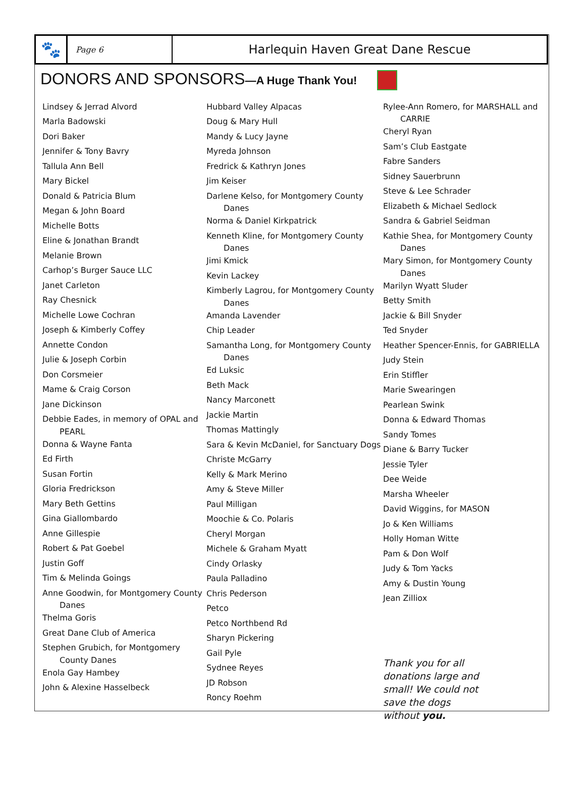🐾
Page 6
Harlequin Haven Great Dane Rescue
DONORS AND SPONSORS—A Huge Thank You!
Lindsey & Jerrad Alvord
Marla Badowski
Dori Baker
Jennifer & Tony Bavry
Tallula Ann Bell
Mary Bickel
Donald & Patricia Blum
Megan & John Board
Michelle Botts
Eline & Jonathan Brandt
Melanie Brown
Carhop’s Burger Sauce LLC
Janet Carleton
Ray Chesnick
Michelle Lowe Cochran
Joseph & Kimberly Coffey
Annette Condon
Julie & Joseph Corbin
Don Corsmeier
Mame & Craig Corson
Jane Dickinson
Debbie Eades, in memory of OPAL and
PEARL
Donna & Wayne Fanta
Ed Firth
Susan Fortin
Gloria Fredrickson
Mary Beth Gettins
Gina Giallombardo
Anne Gillespie
Robert & Pat Goebel
Justin Goff
Tim & Melinda Goings
Anne Goodwin, for Montgomery County
Danes
Thelma Goris
Great Dane Club of America
Stephen Grubich, for Montgomery
County Danes
Enola Gay Hambey
John & Alexine Hasselbeck
Hubbard Valley Alpacas
Doug & Mary Hull
Mandy & Lucy Jayne
Myreda Johnson
Fredrick & Kathryn Jones
Jim Keiser
Darlene Kelso, for Montgomery County
Danes
Norma & Daniel Kirkpatrick
Kenneth Kline, for Montgomery County
Danes
Jimi Kmick
Kevin Lackey
Kimberly Lagrou, for Montgomery County
Danes
Amanda Lavender
Chip Leader
Samantha Long, for Montgomery County
Danes
Ed Luksic
Beth Mack
Nancy Marconett
Jackie Martin
Thomas Mattingly
Sara & Kevin McDaniel, for Sanctuary Dogs
Christe McGarry
Kelly & Mark Merino
Amy & Steve Miller
Paul Milligan
Moochie & Co. Polaris
Cheryl Morgan
Michele & Graham Myatt
Cindy Orlasky
Paula Palladino
Chris Pederson
Petco
Petco Northbend Rd
Sharyn Pickering
Gail Pyle
Sydnee Reyes
JD Robson
Roncy Roehm
Rylee-Ann Romero, for MARSHALL and
CARRIE
Cheryl Ryan
Sam’s Club Eastgate
Fabre Sanders
Sidney Sauerbrunn
Steve & Lee Schrader
Elizabeth & Michael Sedlock
Sandra & Gabriel Seidman
Kathie Shea, for Montgomery County
Danes
Mary Simon, for Montgomery County
Danes
Marilyn Wyatt Sluder
Betty Smith
Jackie & Bill Snyder
Ted Snyder
Heather Spencer-Ennis, for GABRIELLA
Judy Stein
Erin Stiffler
Marie Swearingen
Pearlean Swink
Donna & Edward Thomas
Sandy Tomes
Diane & Barry Tucker
Jessie Tyler
Dee Weide
Marsha Wheeler
David Wiggins, for MASON
Jo & Ken Williams
Holly Homan Witte
Pam & Don Wolf
Judy & Tom Yacks
Amy & Dustin Young
Jean Zilliox
Thank you for all donations large and small! We could not save the dogs without you.